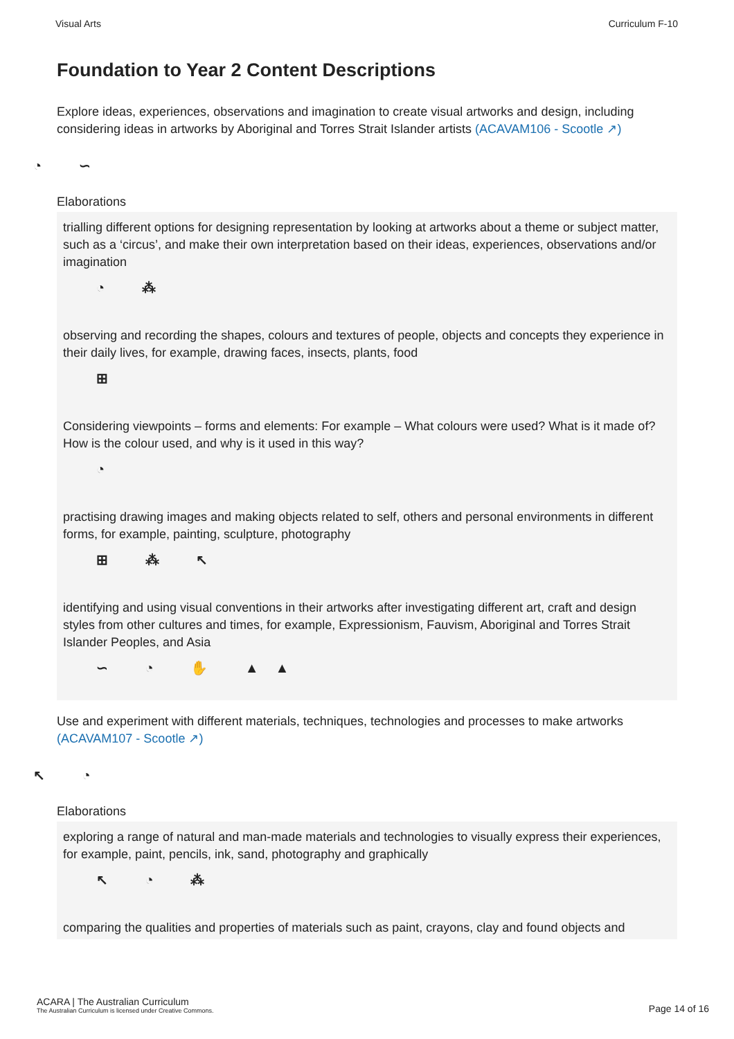Visual Arts Curriculum F-10
Foundation to Year 2 Content Descriptions
Explore ideas, experiences, observations and imagination to create visual artworks and design, including considering ideas in artworks by Aboriginal and Torres Strait Islander artists (ACAVAM106 - Scootle ↗)
◔ ∽
Elaborations
trialling different options for designing representation by looking at artworks about a theme or subject matter, such as a ‘circus’, and make their own interpretation based on their ideas, experiences, observations and/or imagination
◔ ⁂
observing and recording the shapes, colours and textures of people, objects and concepts they experience in their daily lives, for example, drawing faces, insects, plants, food
⊞
Considering viewpoints – forms and elements: For example – What colours were used? What is it made of? How is the colour used, and why is it used in this way?
◔
practising drawing images and making objects related to self, others and personal environments in different forms, for example, painting, sculpture, photography
⊞ ⁂ ↖
identifying and using visual conventions in their artworks after investigating different art, craft and design styles from other cultures and times, for example, Expressionism, Fauvism, Aboriginal and Torres Strait Islander Peoples, and Asia
∽ ◔ ✋ ▲▲
Use and experiment with different materials, techniques, technologies and processes to make artworks (ACAVAM107 - Scootle ↗)
↖ ◔
Elaborations
exploring a range of natural and man-made materials and technologies to visually express their experiences, for example, paint, pencils, ink, sand, photography and graphically
↖ ◔ ⁂
comparing the qualities and properties of materials such as paint, crayons, clay and found objects and
ACARA | The Australian Curriculum
The Australian Curriculum is licensed under Creative Commons.
Page 14 of 16